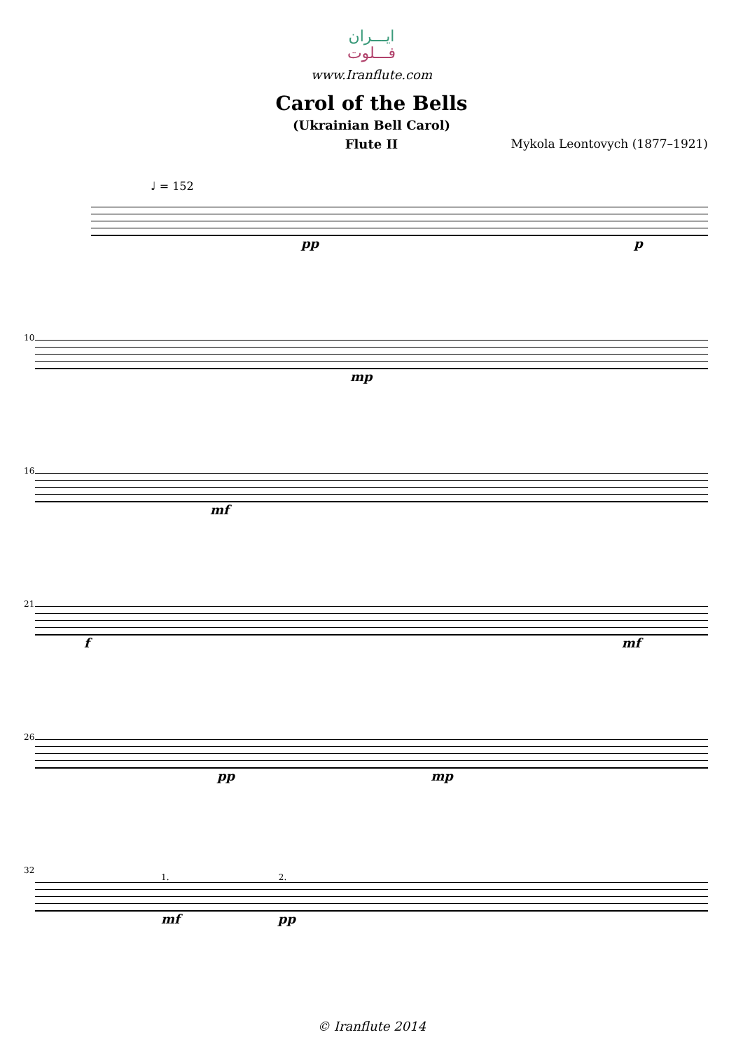ایـــران
فـــلوت
www.Iranflute.com
Carol of the Bells
(Ukrainian Bell Carol)
Flute II Mykola Leontovych (1877–1921)
♩ = 152
pp p
10
mp
16
mf
21
f mf
26
pp mp
32
1. 2.
mf pp
© Iranflute 2014